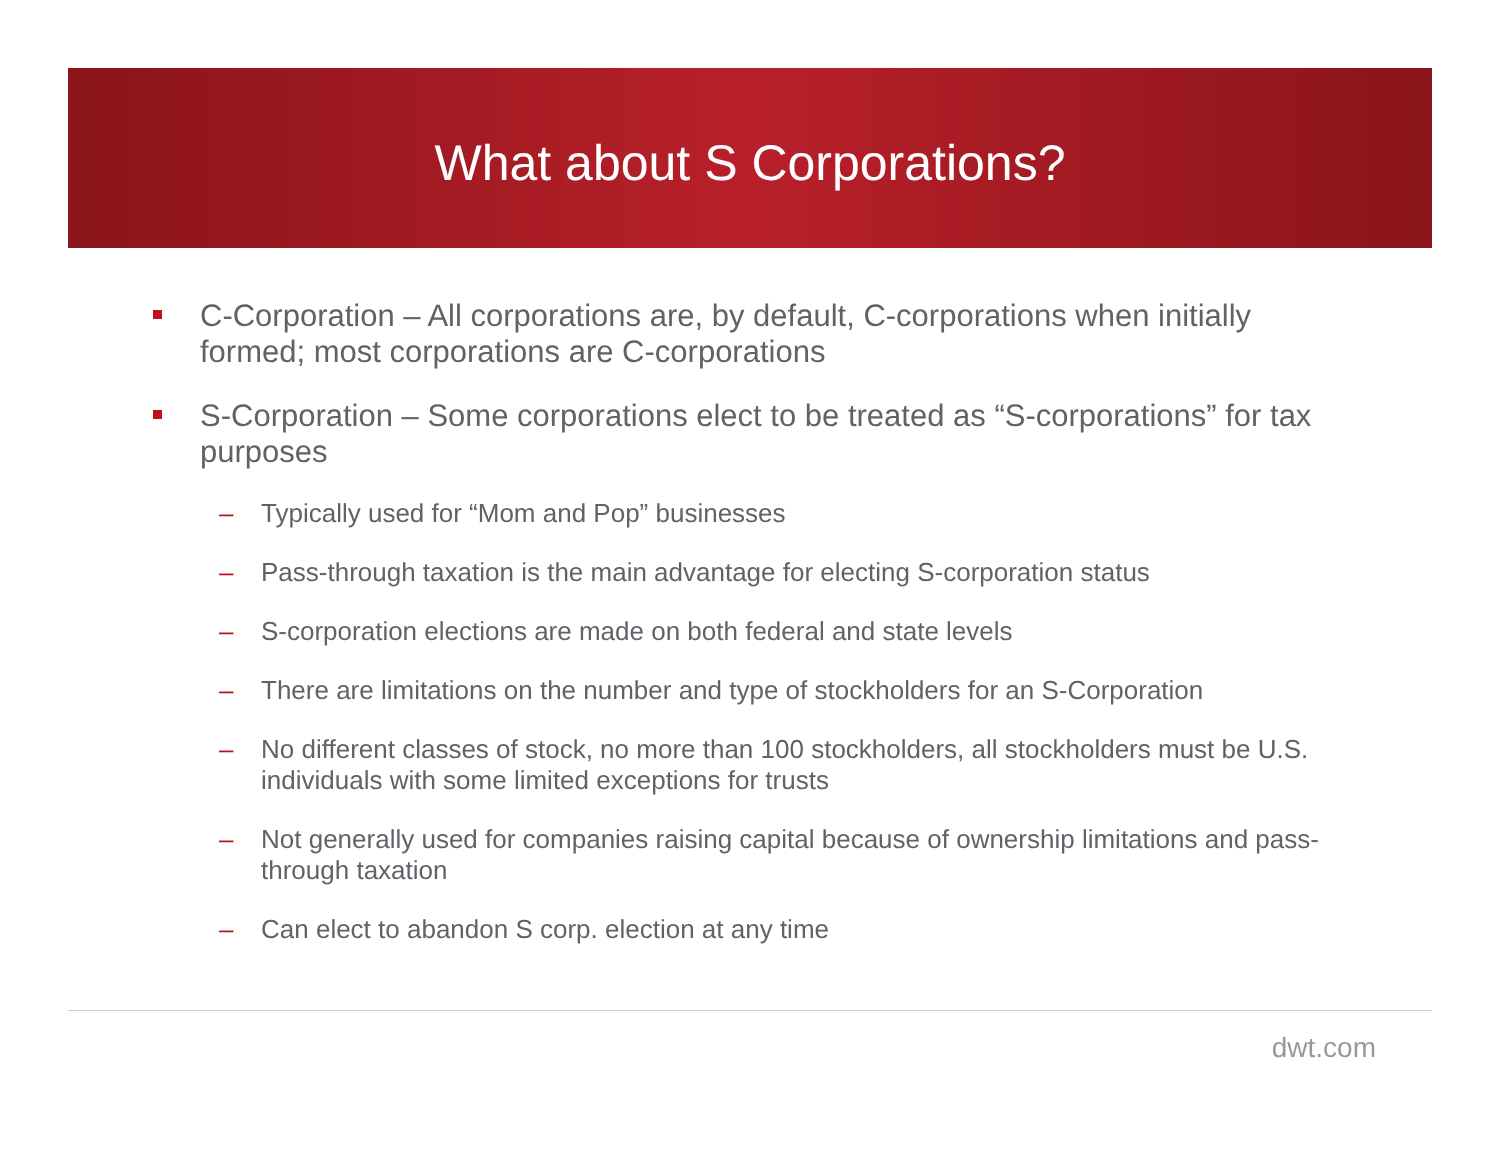What about S Corporations?
C-Corporation – All corporations are, by default, C-corporations when initially formed; most corporations are C-corporations
S-Corporation – Some corporations elect to be treated as “S-corporations” for tax purposes
– Typically used for “Mom and Pop” businesses
– Pass-through taxation is the main advantage for electing S-corporation status
– S-corporation elections are made on both federal and state levels
– There are limitations on the number and type of stockholders for an S-Corporation
– No different classes of stock, no more than 100 stockholders, all stockholders must be U.S. individuals with some limited exceptions for trusts
– Not generally used for companies raising capital because of ownership limitations and pass-through taxation
– Can elect to abandon S corp. election at any time
dwt.com